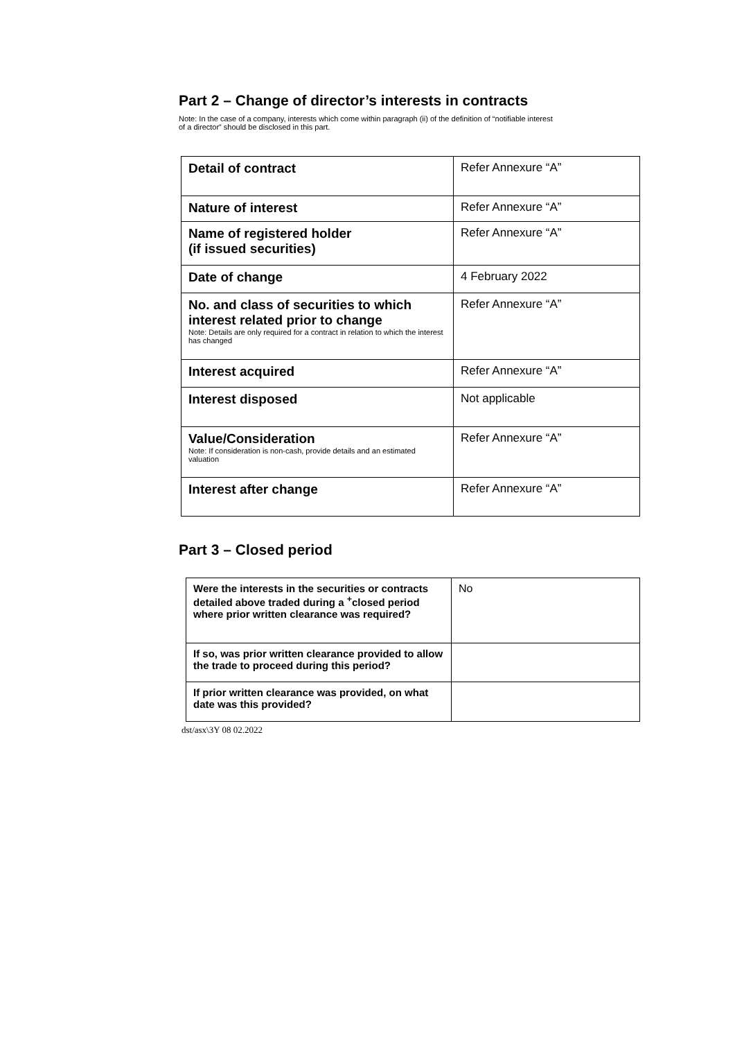Part 2 – Change of director’s interests in contracts
Note: In the case of a company, interests which come within paragraph (ii) of the definition of “notifiable interest
of a director” should be disclosed in this part.
| Detail of contract | Refer Annexure “A” |
| Nature of interest | Refer Annexure “A” |
| Name of registered holder (if issued securities) | Refer Annexure “A” |
| Date of change | 4 February 2022 |
| No. and class of securities to which interest related prior to change Note: Details are only required for a contract in relation to which the interest has changed | Refer Annexure “A” |
| Interest acquired | Refer Annexure “A” |
| Interest disposed | Not applicable |
| Value/Consideration Note: If consideration is non-cash, provide details and an estimated valuation | Refer Annexure “A” |
| Interest after change | Refer Annexure “A” |
Part 3 – Closed period
| Were the interests in the securities or contracts detailed above traded during a <sup>+</sup>closed period where prior written clearance was required? | No |
| If so, was prior written clearance provided to allow the trade to proceed during this period? | |
| If prior written clearance was provided, on what date was this provided? | |
dst/asx\3Y 08 02.2022